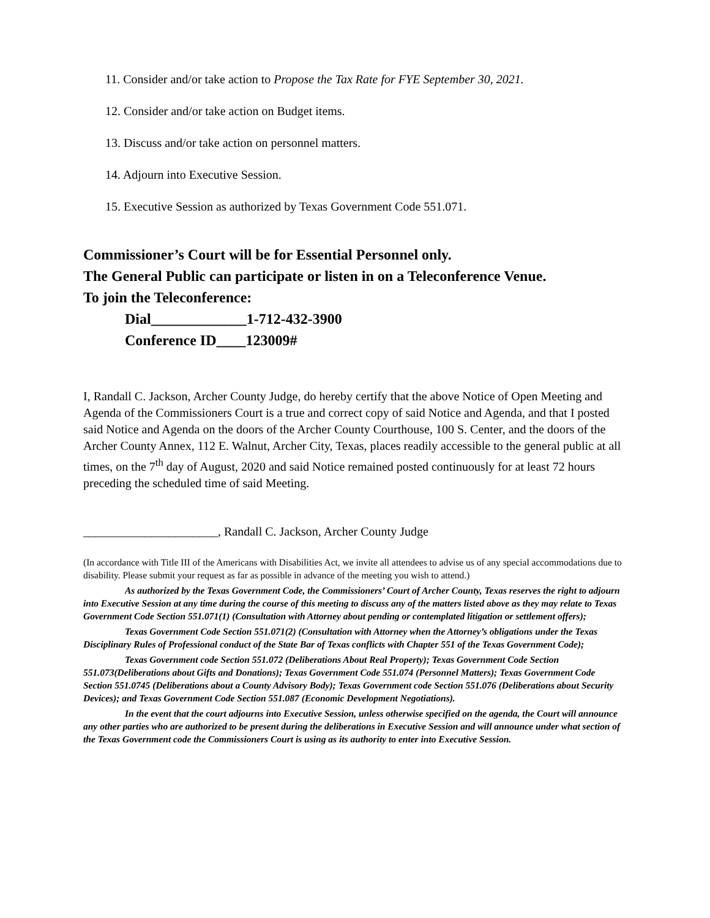11. Consider and/or take action to Propose the Tax Rate for FYE September 30, 2021.
12. Consider and/or take action on Budget items.
13. Discuss and/or take action on personnel matters.
14. Adjourn into Executive Session.
15. Executive Session as authorized by Texas Government Code 551.071.
Commissioner’s Court will be for Essential Personnel only.
The General Public can participate or listen in on a Teleconference Venue.
To join the Teleconference:
Dial_____________1-712-432-3900
Conference ID____123009#
I, Randall C. Jackson, Archer County Judge, do hereby certify that the above Notice of Open Meeting and Agenda of the Commissioners Court is a true and correct copy of said Notice and Agenda, and that I posted said Notice and Agenda on the doors of the Archer County Courthouse, 100 S. Center, and the doors of the Archer County Annex, 112 E. Walnut, Archer City, Texas, places readily accessible to the general public at all times, on the 7<sup>th</sup> day of August, 2020 and said Notice remained posted continuously for at least 72 hours preceding the scheduled time of said Meeting.
______________________, Randall C. Jackson, Archer County Judge
(In accordance with Title III of the Americans with Disabilities Act, we invite all attendees to advise us of any special accommodations due to disability. Please submit your request as far as possible in advance of the meeting you wish to attend.)
As authorized by the Texas Government Code, the Commissioners’ Court of Archer County, Texas reserves the right to adjourn into Executive Session at any time during the course of this meeting to discuss any of the matters listed above as they may relate to Texas Government Code Section 551.071(1) (Consultation with Attorney about pending or contemplated litigation or settlement offers);
Texas Government Code Section 551.071(2) (Consultation with Attorney when the Attorney’s obligations under the Texas Disciplinary Rules of Professional conduct of the State Bar of Texas conflicts with Chapter 551 of the Texas Government Code);
Texas Government code Section 551.072 (Deliberations About Real Property); Texas Government Code Section 551.073(Deliberations about Gifts and Donations); Texas Government Code 551.074 (Personnel Matters); Texas Government Code Section 551.0745 (Deliberations about a County Advisory Body); Texas Government code Section 551.076 (Deliberations about Security Devices); and Texas Government Code Section 551.087 (Economic Development Negotiations).
In the event that the court adjourns into Executive Session, unless otherwise specified on the agenda, the Court will announce any other parties who are authorized to be present during the deliberations in Executive Session and will announce under what section of the Texas Government code the Commissioners Court is using as its authority to enter into Executive Session.